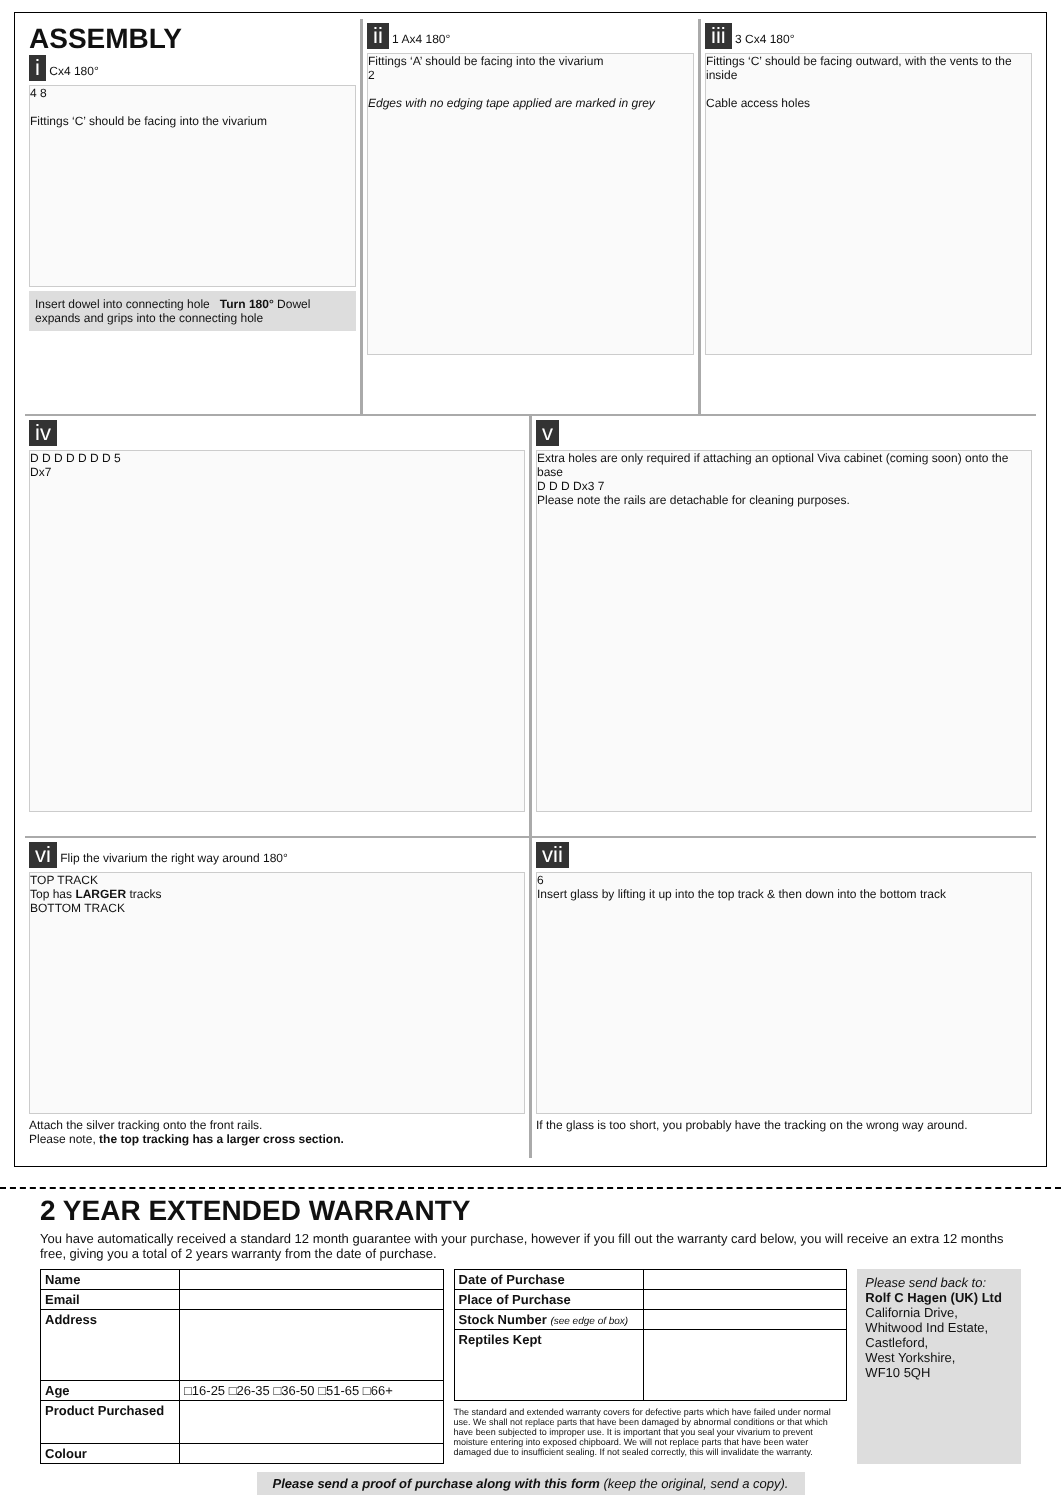ASSEMBLY
i Cx4 180°
4 8
Fittings ‘C’ should be facing into the vivarium
Insert dowel into connecting hole Turn 180° Dowel expands and grips into the connecting hole
ii 1 Ax4 180°
Fittings ‘A’ should be facing into the vivarium
2
Edges with no edging tape applied are marked in grey
iii 3 Cx4 180°
Fittings ‘C’ should be facing outward, with the vents to the inside
Cable access holes
iv
D D D D D D D 5
Dx7
v
Extra holes are only required if attaching an optional Viva cabinet (coming soon) onto the base
D D D Dx3 7
Please note the rails are detachable for cleaning purposes.
vi Flip the vivarium the right way around 180°
TOP TRACK
Top has LARGER tracks
BOTTOM TRACK
Attach the silver tracking onto the front rails.
Please note, the top tracking has a larger cross section.
vii
6
Insert glass by lifting it up into the top track & then down into the bottom track
If the glass is too short, you probably have the tracking on the wrong way around.
2 YEAR EXTENDED WARRANTY
You have automatically received a standard 12 month guarantee with your purchase, however if you fill out the warranty card below, you will receive an extra 12 months free, giving you a total of 2 years warranty from the date of purchase.
| Name | |
| Email | |
| Address | |
| Age | □16-25 □26-35 □36-50 □51-65 □66+ |
| Product Purchased | |
| Colour | |
| Date of Purchase | |
| Place of Purchase | |
| Stock Number (see edge of box) | |
| Reptiles Kept | |
The standard and extended warranty covers for defective parts which have failed under normal use. We shall not replace parts that have been damaged by abnormal conditions or that which have been subjected to improper use. It is important that you seal your vivarium to prevent moisture entering into exposed chipboard. We will not replace parts that have been water damaged due to insufficient sealing. If not sealed correctly, this will invalidate the warranty.
Please send back to:
Rolf C Hagen (UK) Ltd
California Drive,
Whitwood Ind Estate,
Castleford,
West Yorkshire,
WF10 5QH
Please send a proof of purchase along with this form (keep the original, send a copy).